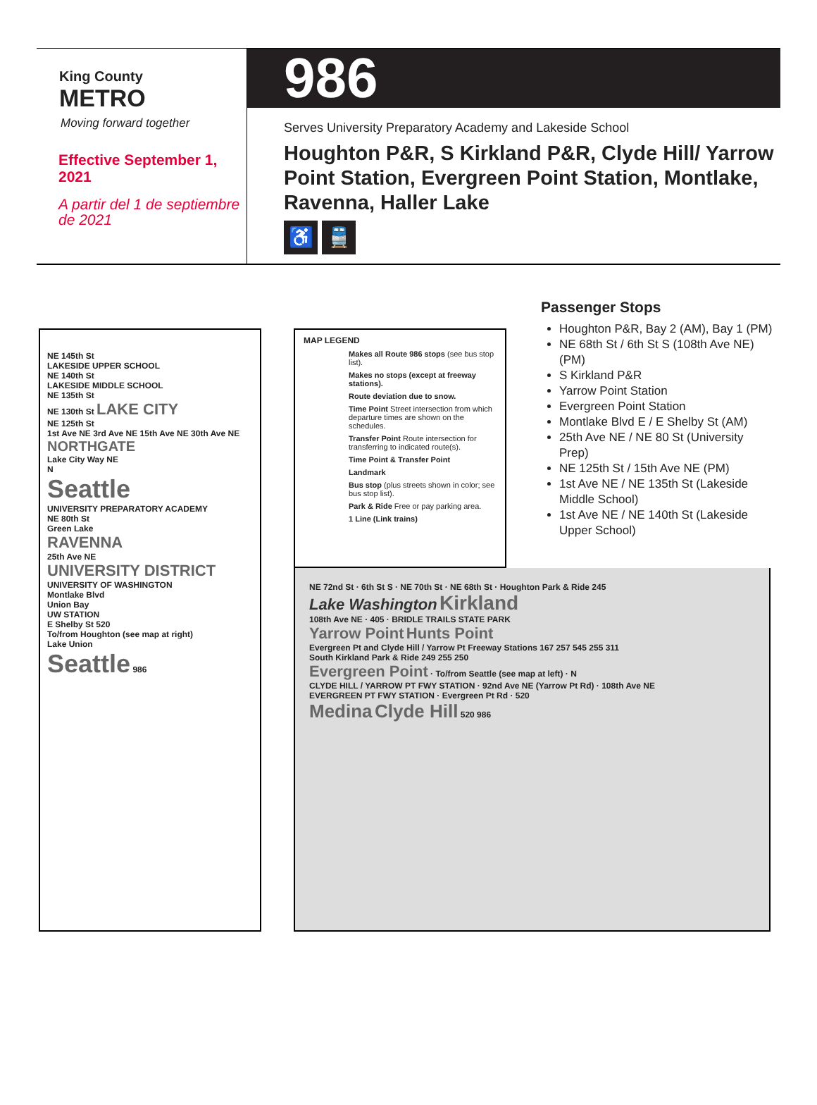King County
METRO
Moving forward together
Effective September 1, 2021
A partir del 1 de septiembre de 2021
986
Serves University Preparatory Academy and Lakeside School
Houghton P&R, S Kirkland P&R, Clyde Hill/ Yarrow Point Station, Evergreen Point Station, Montlake, Ravenna, Haller Lake
♿ 🚆
NE 145th St
LAKESIDE UPPER SCHOOL
NE 140th St
LAKESIDE MIDDLE SCHOOL
NE 135th St
NE 130th St LAKE CITY
NE 125th St
1st Ave NE 3rd Ave NE 15th Ave NE 30th Ave NE
NORTHGATE
Lake City Way NE
N
Seattle
UNIVERSITY PREPARATORY ACADEMY
NE 80th St
Green Lake
RAVENNA
25th Ave NE
UNIVERSITY DISTRICT
UNIVERSITY OF WASHINGTON
Montlake Blvd
Union Bay
UW STATION
E Shelby St 520
To/from Houghton (see map at right)
Lake Union
Seattle 986
MAP LEGEND
Makes all Route 986 stops (see bus stop list).
Makes no stops (except at freeway stations).
Route deviation due to snow.
Time Point Street intersection from which departure times are shown on the schedules.
Transfer Point Route intersection for transferring to indicated route(s).
Time Point & Transfer Point
Landmark
Bus stop (plus streets shown in color; see bus stop list).
Park & Ride Free or pay parking area.
1 Line (Link trains)
Passenger Stops
Houghton P&R, Bay 2 (AM), Bay 1 (PM)
NE 68th St / 6th St S (108th Ave NE) (PM)
S Kirkland P&R
Yarrow Point Station
Evergreen Point Station
Montlake Blvd E / E Shelby St (AM)
25th Ave NE / NE 80 St (University Prep)
NE 125th St / 15th Ave NE (PM)
1st Ave NE / NE 135th St (Lakeside Middle School)
1st Ave NE / NE 140th St (Lakeside Upper School)
NE 72nd St · 6th St S · NE 70th St · NE 68th St · Houghton Park & Ride 245
Lake Washington Kirkland
108th Ave NE · 405 · BRIDLE TRAILS STATE PARK
Yarrow Point Hunts Point
Evergreen Pt and Clyde Hill / Yarrow Pt Freeway Stations 167 257 545 255 311
South Kirkland Park & Ride 249 255 250
Evergreen Point · To/from Seattle (see map at left) · N
CLYDE HILL / YARROW PT FWY STATION · 92nd Ave NE (Yarrow Pt Rd) · 108th Ave NE
EVERGREEN PT FWY STATION · Evergreen Pt Rd · 520
Medina Clyde Hill 520 986